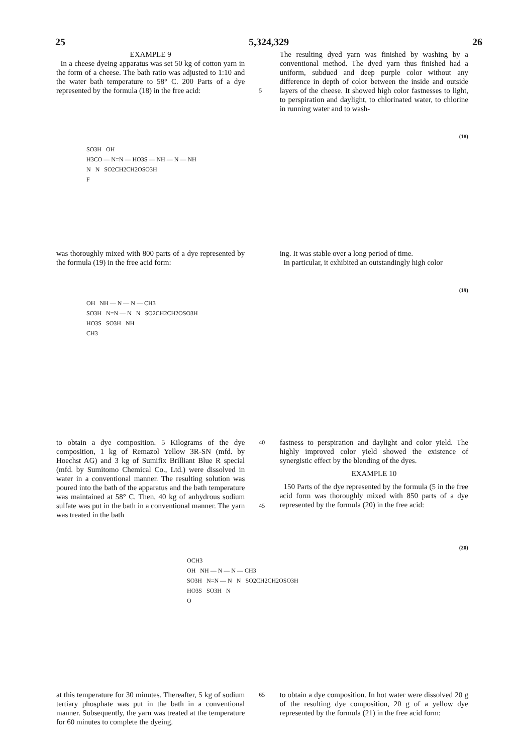25 5,324,329 26
EXAMPLE 9
In a cheese dyeing apparatus was set 50 kg of cotton yarn in the form of a cheese. The bath ratio was adjusted to 1:10 and the water bath temperature to 58° C. 200 Parts of a dye represented by the formula (18) in the free acid:
5
The resulting dyed yarn was finished by washing by a conventional method. The dyed yarn thus finished had a uniform, subdued and deep purple color without any difference in depth of color between the inside and outside layers of the cheese. It showed high color fastnesses to light, to perspiration and daylight, to chlorinated water, to chlorine in running water and to wash-
(18)
SO3H OH
H3CO — N=N — HO3S — NH — N — NH
N N SO2CH2CH2OSO3H
F
was thoroughly mixed with 800 parts of a dye represented by the formula (19) in the free acid form:
ing. It was stable over a long period of time.
In particular, it exhibited an outstandingly high color
(19)
OH NH — N — N — CH3
SO3H N=N — N N SO2CH2CH2OSO3H
HO3S SO3H NH
CH3
to obtain a dye composition. 5 Kilograms of the dye composition, 1 kg of Remazol Yellow 3R-SN (mfd. by Hoechst AG) and 3 kg of Sumifix Brilliant Blue R special (mfd. by Sumitomo Chemical Co., Ltd.) were dissolved in water in a conventional manner. The resulting solution was poured into the bath of the apparatus and the bath temperature was maintained at 58° C. Then, 40 kg of anhydrous sodium sulfate was put in the bath in a conventional manner. The yarn was treated in the bath
40
45
fastness to perspiration and daylight and color yield. The highly improved color yield showed the existence of synergistic effect by the blending of the dyes.
EXAMPLE 10
150 Parts of the dye represented by the formula (5 in the free acid form was thoroughly mixed with 850 parts of a dye represented by the formula (20) in the free acid:
(20)
OCH3
OH NH — N — N — CH3
SO3H N=N — N N SO2CH2CH2OSO3H
HO3S SO3H N
O
at this temperature for 30 minutes. Thereafter, 5 kg of sodium tertiary phosphate was put in the bath in a conventional manner. Subsequently, the yarn was treated at the temperature for 60 minutes to complete the dyeing.
65
to obtain a dye composition. In hot water were dissolved 20 g of the resulting dye composition, 20 g of a yellow dye represented by the formula (21) in the free acid form: